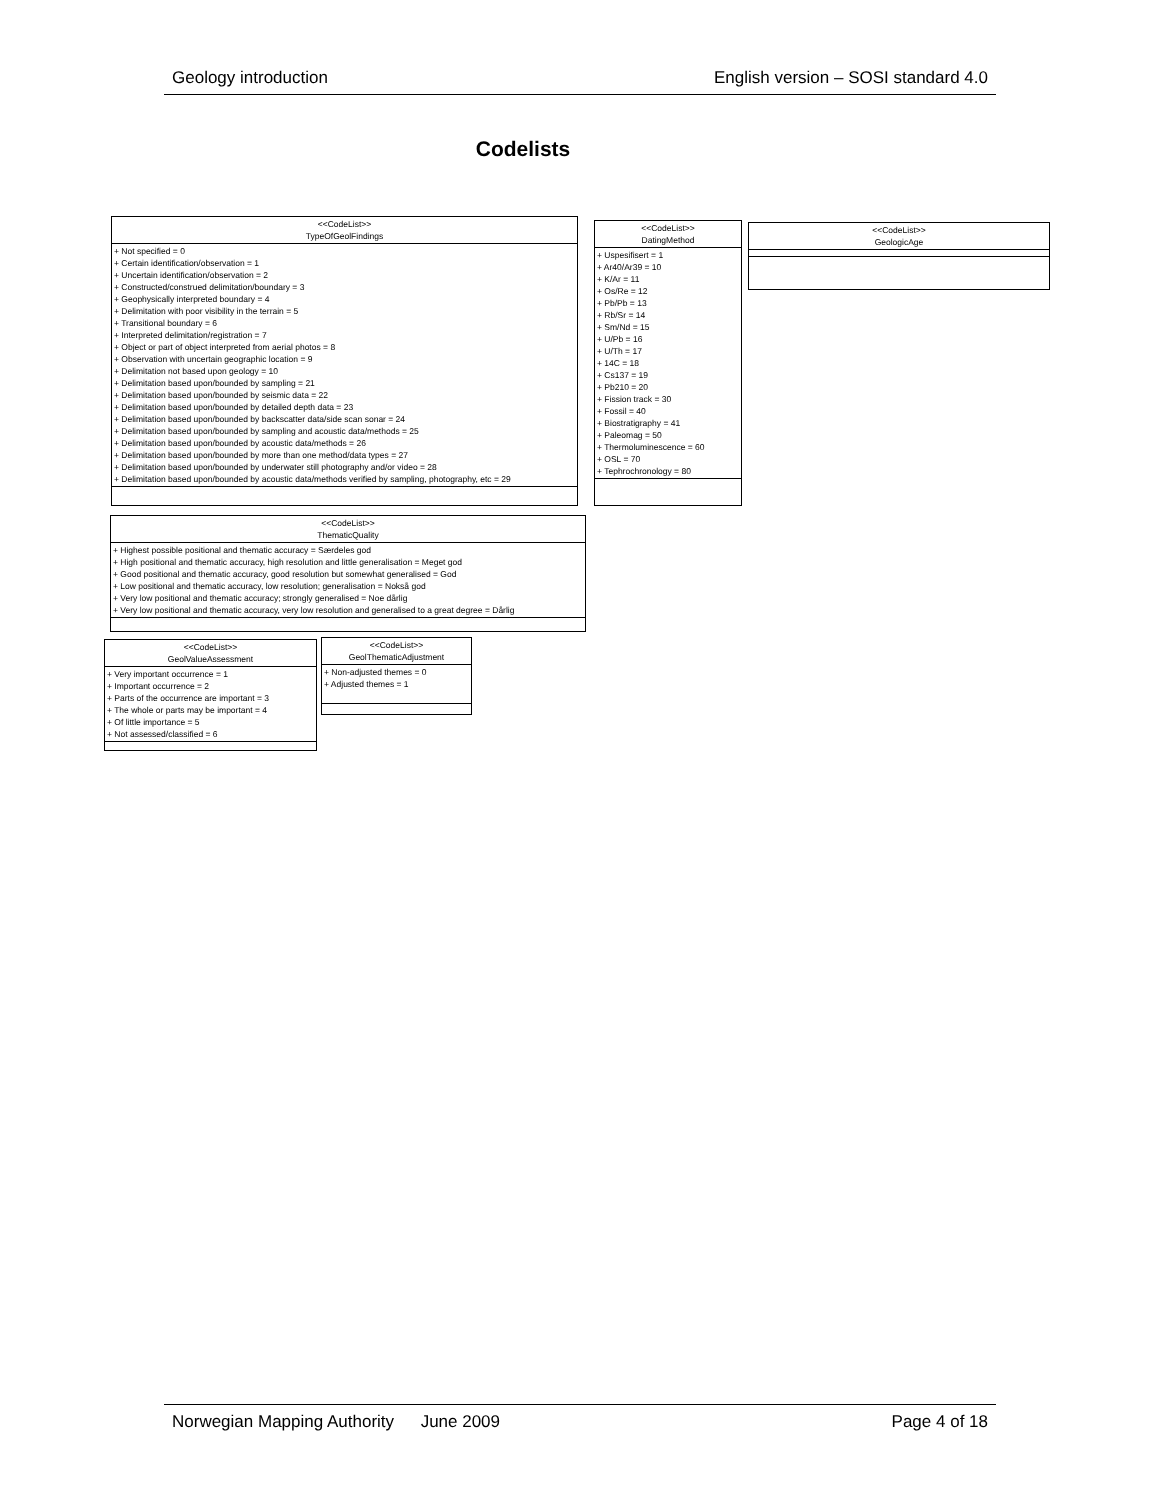Geology introduction English version – SOSI standard 4.0
Codelists
<<CodeList>>
TypeOfGeolFindings
+ Not specified = 0
+ Certain identification/observation = 1
+ Uncertain identification/observation = 2
+ Constructed/construed delimitation/boundary = 3
+ Geophysically interpreted boundary = 4
+ Delimitation with poor visibility in the terrain = 5
+ Transitional boundary = 6
+ Interpreted delimitation/registration = 7
+ Object or part of object interpreted from aerial photos = 8
+ Observation with uncertain geographic location = 9
+ Delimitation not based upon geology = 10
+ Delimitation based upon/bounded by sampling = 21
+ Delimitation based upon/bounded by seismic data = 22
+ Delimitation based upon/bounded by detailed depth data = 23
+ Delimitation based upon/bounded by backscatter data/side scan sonar = 24
+ Delimitation based upon/bounded by sampling and acoustic data/methods = 25
+ Delimitation based upon/bounded by acoustic data/methods = 26
+ Delimitation based upon/bounded by more than one method/data types = 27
+ Delimitation based upon/bounded by underwater still photography and/or video = 28
+ Delimitation based upon/bounded by acoustic data/methods verified by sampling, photography, etc = 29
<<CodeList>>
DatingMethod
+ Uspesifisert = 1
+ Ar40/Ar39 = 10
+ K/Ar = 11
+ Os/Re = 12
+ Pb/Pb = 13
+ Rb/Sr = 14
+ Sm/Nd = 15
+ U/Pb = 16
+ U/Th = 17
+ 14C = 18
+ Cs137 = 19
+ Pb210 = 20
+ Fission track = 30
+ Fossil = 40
+ Biostratigraphy = 41
+ Paleomag = 50
+ Thermoluminescence = 60
+ OSL = 70
+ Tephrochronology = 80
<<CodeList>>
GeologicAge
<<CodeList>>
ThematicQuality
+ Highest possible positional and thematic accuracy = Særdeles god
+ High positional and thematic accuracy, high resolution and little generalisation = Meget god
+ Good positional and thematic accuracy, good resolution but somewhat generalised = God
+ Low positional and thematic accuracy, low resolution; generalisation = Nokså god
+ Very low positional and thematic accuracy; strongly generalised = Noe dårlig
+ Very low positional and thematic accuracy, very low resolution and generalised to a great degree = Dårlig
<<CodeList>>
GeolValueAssessment
+ Very important occurrence = 1
+ Important occurrence = 2
+ Parts of the occurrence are important = 3
+ The whole or parts may be important = 4
+ Of little importance = 5
+ Not assessed/classified = 6
<<CodeList>>
GeolThematicAdjustment
+ Non-adjusted themes = 0
+ Adjusted themes = 1
Norwegian Mapping Authority June 2009 Page 4 of 18